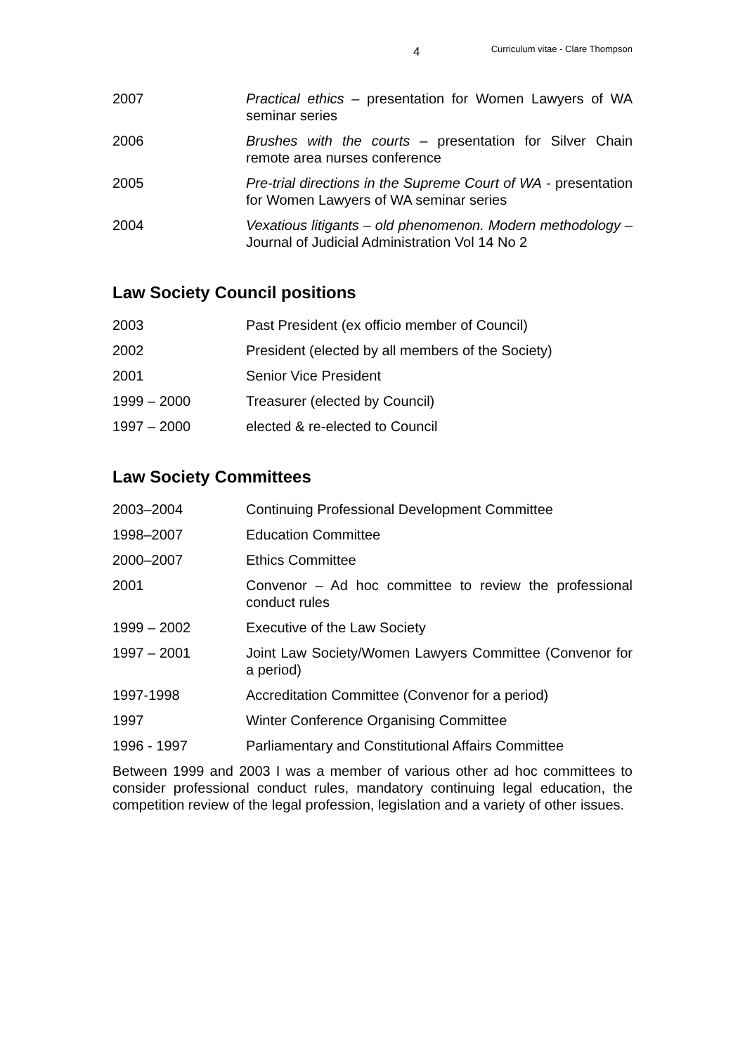4 Curriculum vitae - Clare Thompson
2007 Practical ethics – presentation for Women Lawyers of WA seminar series
2006 Brushes with the courts – presentation for Silver Chain remote area nurses conference
2005 Pre-trial directions in the Supreme Court of WA - presentation for Women Lawyers of WA seminar series
2004 Vexatious litigants – old phenomenon. Modern methodology – Journal of Judicial Administration Vol 14 No 2
Law Society Council positions
2003 Past President (ex officio member of Council)
2002 President (elected by all members of the Society)
2001 Senior Vice President
1999 – 2000 Treasurer (elected by Council)
1997 – 2000 elected & re-elected to Council
Law Society Committees
2003–2004 Continuing Professional Development Committee
1998–2007 Education Committee
2000–2007 Ethics Committee
2001 Convenor – Ad hoc committee to review the professional conduct rules
1999 – 2002 Executive of the Law Society
1997 – 2001 Joint Law Society/Women Lawyers Committee (Convenor for a period)
1997-1998 Accreditation Committee (Convenor for a period)
1997 Winter Conference Organising Committee
1996 - 1997 Parliamentary and Constitutional Affairs Committee
Between 1999 and 2003 I was a member of various other ad hoc committees to consider professional conduct rules, mandatory continuing legal education, the competition review of the legal profession, legislation and a variety of other issues.